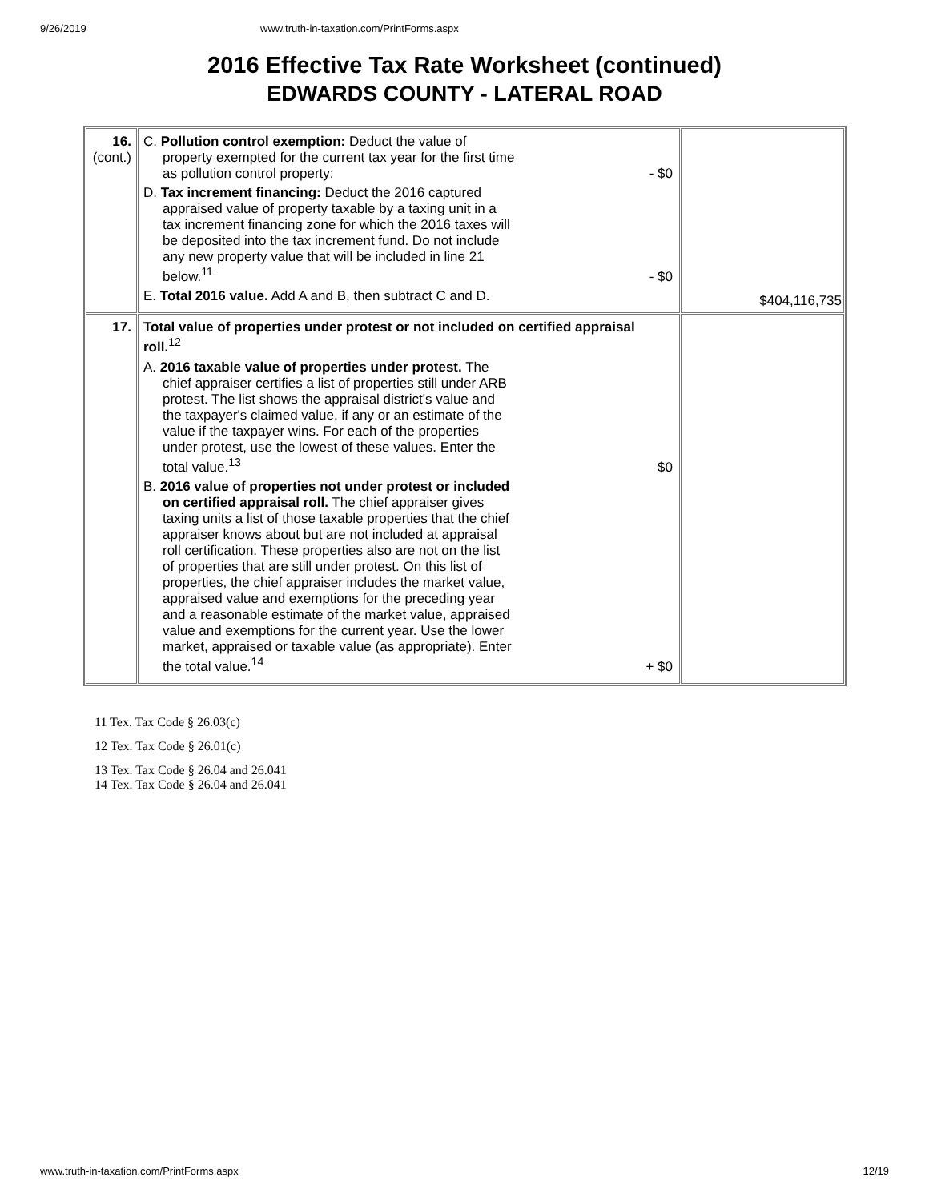9/26/2019 www.truth-in-taxation.com/PrintForms.aspx
2016 Effective Tax Rate Worksheet (continued)
EDWARDS COUNTY - LATERAL ROAD
| 16. (cont.) | C. Pollution control exemption: Deduct the value of property exempted for the current tax year for the first time as pollution control property: - $0 D. Tax increment financing: Deduct the 2016 captured appraised value of property taxable by a taxing unit in a tax increment financing zone for which the 2016 taxes will be deposited into the tax increment fund. Do not include any new property value that will be included in line 21 below.<sup>11</sup> - $0 E. Total 2016 value. Add A and B, then subtract C and D. | $404,116,735 |
| 17. | Total value of properties under protest or not included on certified appraisal roll.<sup>12</sup> A. 2016 taxable value of properties under protest. The chief appraiser certifies a list of properties still under ARB protest. The list shows the appraisal district's value and the taxpayer's claimed value, if any or an estimate of the value if the taxpayer wins. For each of the properties under protest, use the lowest of these values. Enter the total value.<sup>13</sup> $0 B. 2016 value of properties not under protest or included on certified appraisal roll. The chief appraiser gives taxing units a list of those taxable properties that the chief appraiser knows about but are not included at appraisal roll certification. These properties also are not on the list of properties that are still under protest. On this list of properties, the chief appraiser includes the market value, appraised value and exemptions for the preceding year and a reasonable estimate of the market value, appraised value and exemptions for the current year. Use the lower market, appraised or taxable value (as appropriate). Enter the total value.<sup>14</sup> + $0 | |
11 Tex. Tax Code § 26.03(c)
12 Tex. Tax Code § 26.01(c)
13 Tex. Tax Code § 26.04 and 26.041
14 Tex. Tax Code § 26.04 and 26.041
www.truth-in-taxation.com/PrintForms.aspx 12/19